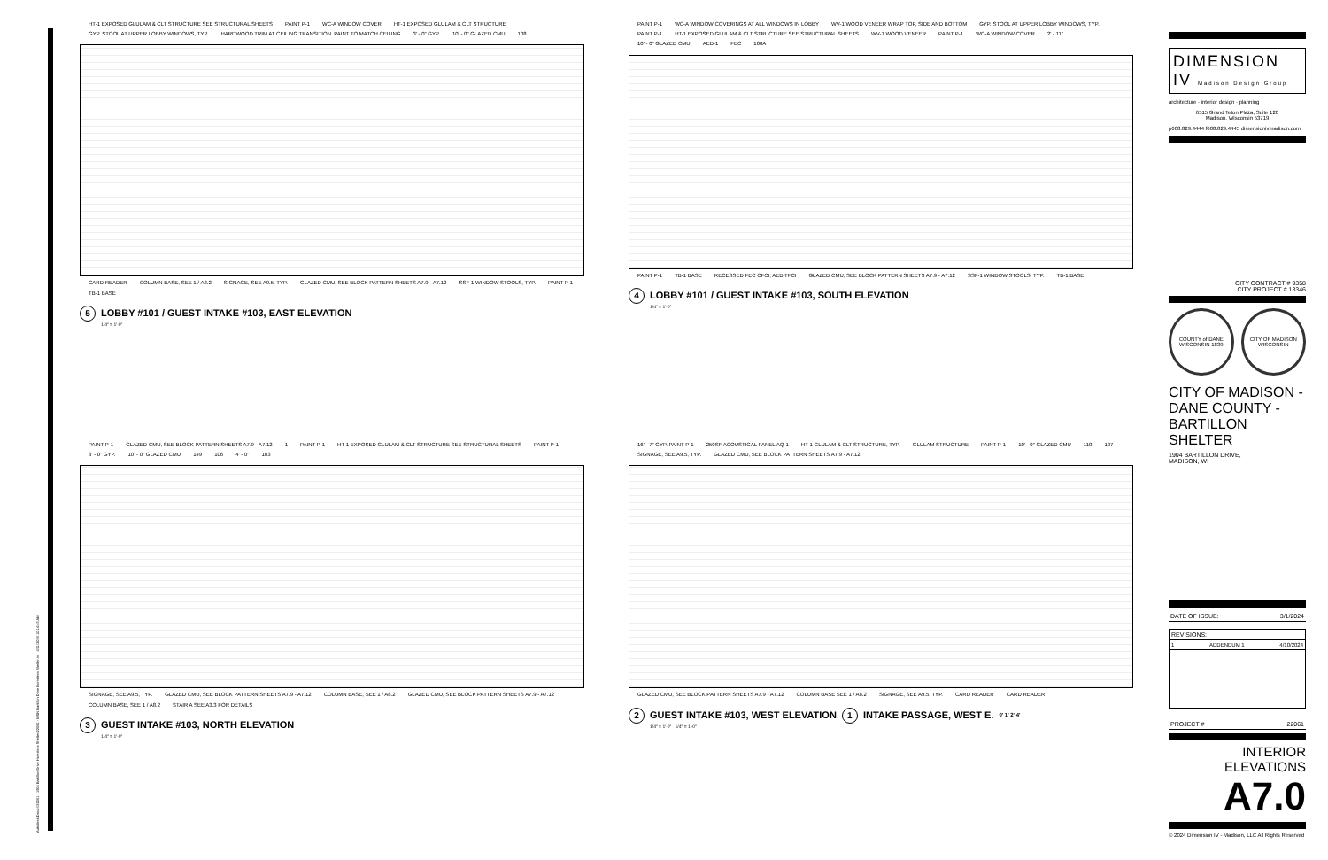Autodesk Docs://22061 - 1904 Bartillon Drive Homeless Shelter/22061 - MSN Bartillon Drive Homeless Shelter.rvt 4/11/2024 10:14:45 AM
HT-1 EXPOSED GLULAM & CLT STRUCTURE SEE STRUCTURAL SHEETS PAINT P-1 WC-A WINDOW COVER HT-1 EXPOSED GLULAM & CLT STRUCTURE GYP. STOOL AT UPPER LOBBY WINDOWS, TYP. HARDWOOD TRIM AT CEILING TRANSITION. PAINT TO MATCH CEILING 3' - 0" GYP. 10' - 0" GLAZED CMU 108
CARD READER COLUMN BASE, SEE 1 / A8.2 SIGNAGE, SEE A9.5, TYP. GLAZED CMU, SEE BLOCK PATTERN SHEETS A7.9 - A7.12 SSF-1 WINDOW STOOLS, TYP. PAINT P-1 TB-1 BASE
5 LOBBY #101 / GUEST INTAKE #103, EAST ELEVATION
1/4" = 1'-0"
PAINT P-1 WC-A WINDOW COVERINGS AT ALL WINDOWS IN LOBBY WV-1 WOOD VENEER WRAP TOP, SIDE AND BOTTOM GYP. STOOL AT UPPER LOBBY WINDOWS, TYP. PAINT P-1 HT-1 EXPOSED GLULAM & CLT STRUCTURE SEE STRUCTURAL SHEETS WV-1 WOOD VENEER PAINT P-1 WC-A WINDOW COVER 2' - 11" 10' - 0" GLAZED CMU AED-1 FEC 100A
PAINT P-1 TB-1 BASE RECESSED FEC CFCI; AED TFCI GLAZED CMU, SEE BLOCK PATTERN SHEETS A7.9 - A7.12 SSF-1 WINDOW STOOLS, TYP. TB-1 BASE
4 LOBBY #101 / GUEST INTAKE #103, SOUTH ELEVATION
1/4" = 1'-0"
PAINT P-1 GLAZED CMU, SEE BLOCK PATTERN SHEETS A7.9 - A7.12 1 PAINT P-1 HT-1 EXPOSED GLULAM & CLT STRUCTURE SEE STRUCTURAL SHEETS PAINT P-1 3' - 0" GYP. 10' - 0" GLAZED CMU 149 106 4' - 0" 103
SIGNAGE, SEE A9.5, TYP. GLAZED CMU, SEE BLOCK PATTERN SHEETS A7.9 - A7.12 COLUMN BASE, SEE 1 / A8.2 GLAZED CMU, SEE BLOCK PATTERN SHEETS A7.9 - A7.12 COLUMN BASE, SEE 1 / A8.2 STAIR A SEE A3.3 FOR DETAILS
3 GUEST INTAKE #103, NORTH ELEVATION
1/4" = 1'-0"
16' - 7" GYP. PAINT P-1 250SF ACOUSTICAL PANEL AQ-1 HT-1 GLULAM & CLT STRUCTURE, TYP. GLULAM STRUCTURE PAINT P-1 10' - 0" GLAZED CMU 110 107 SIGNAGE, SEE A9.5, TYP. GLAZED CMU, SEE BLOCK PATTERN SHEETS A7.9 - A7.12
GLAZED CMU, SEE BLOCK PATTERN SHEETS A7.9 - A7.12 COLUMN BASE SEE 1 / A8.2 SIGNAGE, SEE A9.5, TYP. CARD READER CARD READER
2 GUEST INTAKE #103, WEST ELEVATION 1 INTAKE PASSAGE, WEST E. 0' 1' 2' 4'
1/4" = 1'-0" 1/4" = 1'-0"
DIMENSION IV Madison Design Group
architecture · interior design · planning
6515 Grand Teton Plaza, Suite 120
Madison, Wisconsin 53719
p608.829.4444 f608.829.4445 dimensionivmadison.com
CITY CONTRACT # 9358
CITY PROJECT # 13346
COUNTY of DANE WISCONSIN 1839
CITY OF MADISON WISCONSIN
CITY OF MADISON - DANE COUNTY - BARTILLON SHELTER
1904 BARTILLON DRIVE,
MADISON, WI
DATE OF ISSUE: 3/1/2024
REVISIONS:
1 ADDENDUM 1 4/10/2024
PROJECT # 22061
INTERIOR
ELEVATIONS
A7.0
© 2024 Dimension IV - Madison, LLC All Rights Reserved